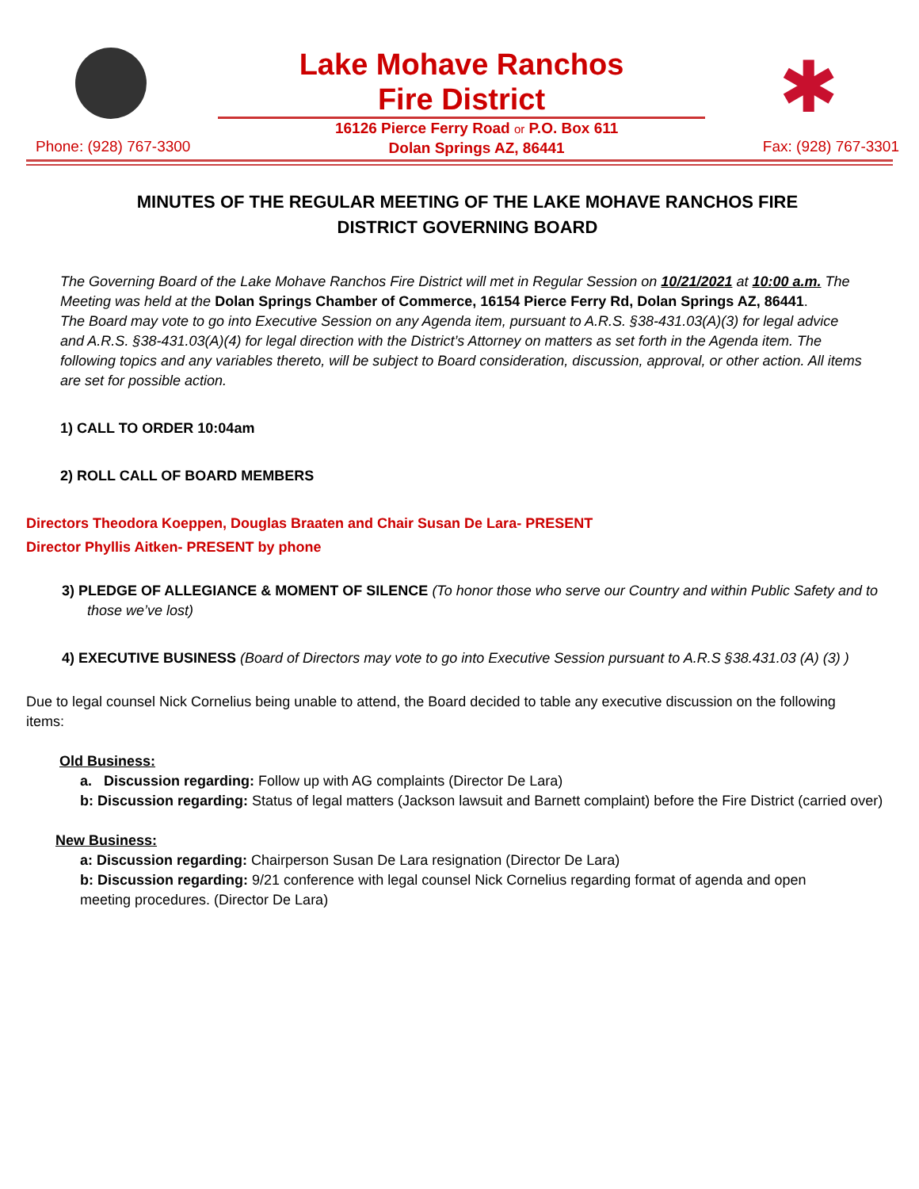Lake Mohave Ranchos
Fire District
✱
Phone: (928) 767-3300
16126 Pierce Ferry Road or P.O. Box 611
Dolan Springs AZ, 86441
Fax: (928) 767-3301
MINUTES OF THE REGULAR MEETING OF THE LAKE MOHAVE RANCHOS FIRE DISTRICT GOVERNING BOARD
The Governing Board of the Lake Mohave Ranchos Fire District will met in Regular Session on 10/21/2021 at 10:00 a.m. The Meeting was held at the Dolan Springs Chamber of Commerce, 16154 Pierce Ferry Rd, Dolan Springs AZ, 86441.
The Board may vote to go into Executive Session on any Agenda item, pursuant to A.R.S. §38-431.03(A)(3) for legal advice and A.R.S. §38-431.03(A)(4) for legal direction with the District’s Attorney on matters as set forth in the Agenda item. The following topics and any variables thereto, will be subject to Board consideration, discussion, approval, or other action. All items are set for possible action.
1) CALL TO ORDER 10:04am
2) ROLL CALL OF BOARD MEMBERS
Directors Theodora Koeppen, Douglas Braaten and Chair Susan De Lara- PRESENT
Director Phyllis Aitken- PRESENT by phone
3) PLEDGE OF ALLEGIANCE & MOMENT OF SILENCE (To honor those who serve our Country and within Public Safety and to those we’ve lost)
4) EXECUTIVE BUSINESS (Board of Directors may vote to go into Executive Session pursuant to A.R.S §38.431.03 (A) (3) )
Due to legal counsel Nick Cornelius being unable to attend, the Board decided to table any executive discussion on the following items:
Old Business:
a. Discussion regarding: Follow up with AG complaints (Director De Lara)
b: Discussion regarding: Status of legal matters (Jackson lawsuit and Barnett complaint) before the Fire District (carried over)
New Business:
a: Discussion regarding: Chairperson Susan De Lara resignation (Director De Lara)
b: Discussion regarding: 9/21 conference with legal counsel Nick Cornelius regarding format of agenda and open meeting procedures. (Director De Lara)